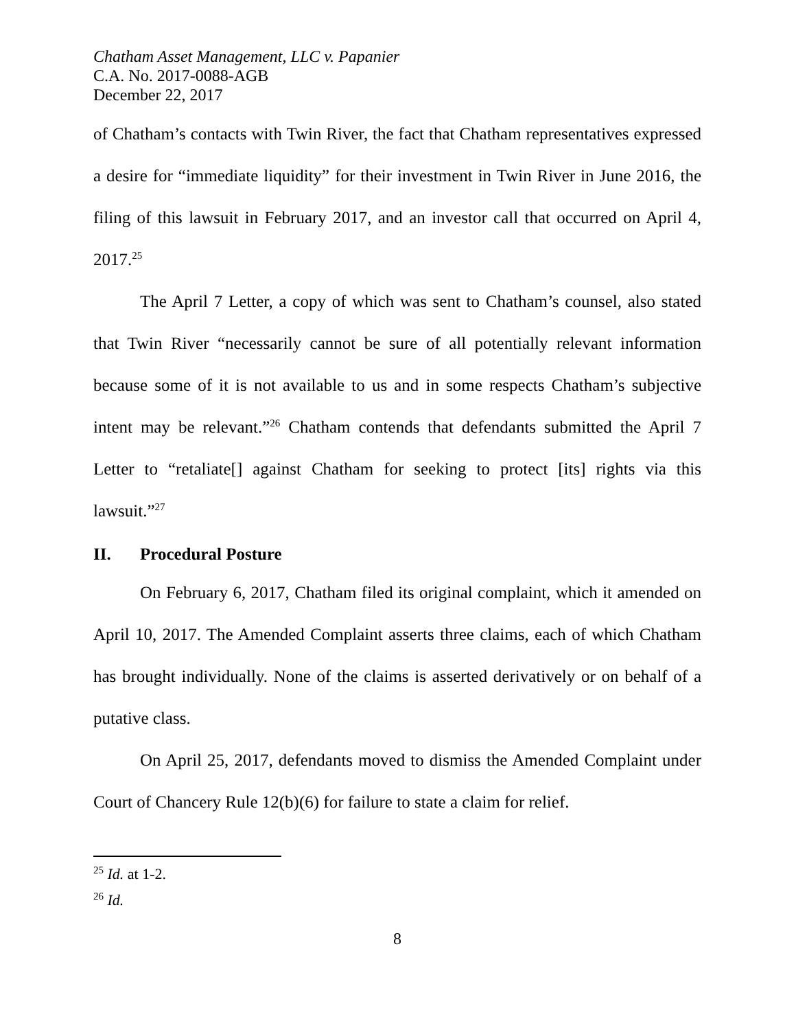Chatham Asset Management, LLC v. Papanier
C.A. No. 2017-0088-AGB
December 22, 2017
of Chatham’s contacts with Twin River, the fact that Chatham representatives expressed a desire for “immediate liquidity” for their investment in Twin River in June 2016, the filing of this lawsuit in February 2017, and an investor call that occurred on April 4, 2017.<sup>25</sup>
The April 7 Letter, a copy of which was sent to Chatham’s counsel, also stated that Twin River “necessarily cannot be sure of all potentially relevant information because some of it is not available to us and in some respects Chatham’s subjective intent may be relevant.”<sup>26</sup> Chatham contends that defendants submitted the April 7 Letter to “retaliate[] against Chatham for seeking to protect [its] rights via this lawsuit.”<sup>27</sup>
II. Procedural Posture
On February 6, 2017, Chatham filed its original complaint, which it amended on April 10, 2017. The Amended Complaint asserts three claims, each of which Chatham has brought individually. None of the claims is asserted derivatively or on behalf of a putative class.
On April 25, 2017, defendants moved to dismiss the Amended Complaint under Court of Chancery Rule 12(b)(6) for failure to state a claim for relief.
<sup>25</sup> Id. at 1-2.
<sup>26</sup> Id.
8